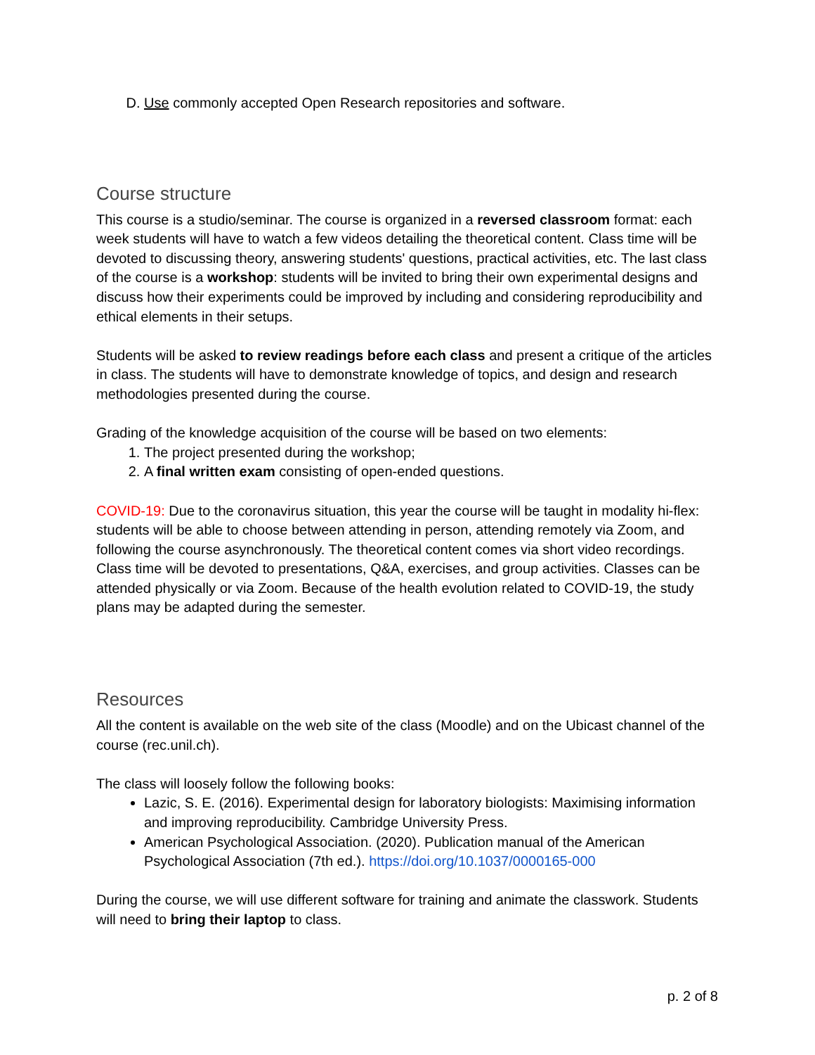D. Use commonly accepted Open Research repositories and software.
Course structure
This course is a studio/seminar. The course is organized in a reversed classroom format: each week students will have to watch a few videos detailing the theoretical content. Class time will be devoted to discussing theory, answering students' questions, practical activities, etc. The last class of the course is a workshop: students will be invited to bring their own experimental designs and discuss how their experiments could be improved by including and considering reproducibility and ethical elements in their setups.
Students will be asked to review readings before each class and present a critique of the articles in class. The students will have to demonstrate knowledge of topics, and design and research methodologies presented during the course.
Grading of the knowledge acquisition of the course will be based on two elements:
1. The project presented during the workshop;
2. A final written exam consisting of open-ended questions.
COVID-19: Due to the coronavirus situation, this year the course will be taught in modality hi-flex: students will be able to choose between attending in person, attending remotely via Zoom, and following the course asynchronously. The theoretical content comes via short video recordings. Class time will be devoted to presentations, Q&A, exercises, and group activities. Classes can be attended physically or via Zoom. Because of the health evolution related to COVID-19, the study plans may be adapted during the semester.
Resources
All the content is available on the web site of the class (Moodle) and on the Ubicast channel of the course (rec.unil.ch).
The class will loosely follow the following books:
Lazic, S. E. (2016). Experimental design for laboratory biologists: Maximising information and improving reproducibility. Cambridge University Press.
American Psychological Association. (2020). Publication manual of the American Psychological Association (7th ed.). https://doi.org/10.1037/0000165-000
During the course, we will use different software for training and animate the classwork. Students will need to bring their laptop to class.
p. 2 of 8